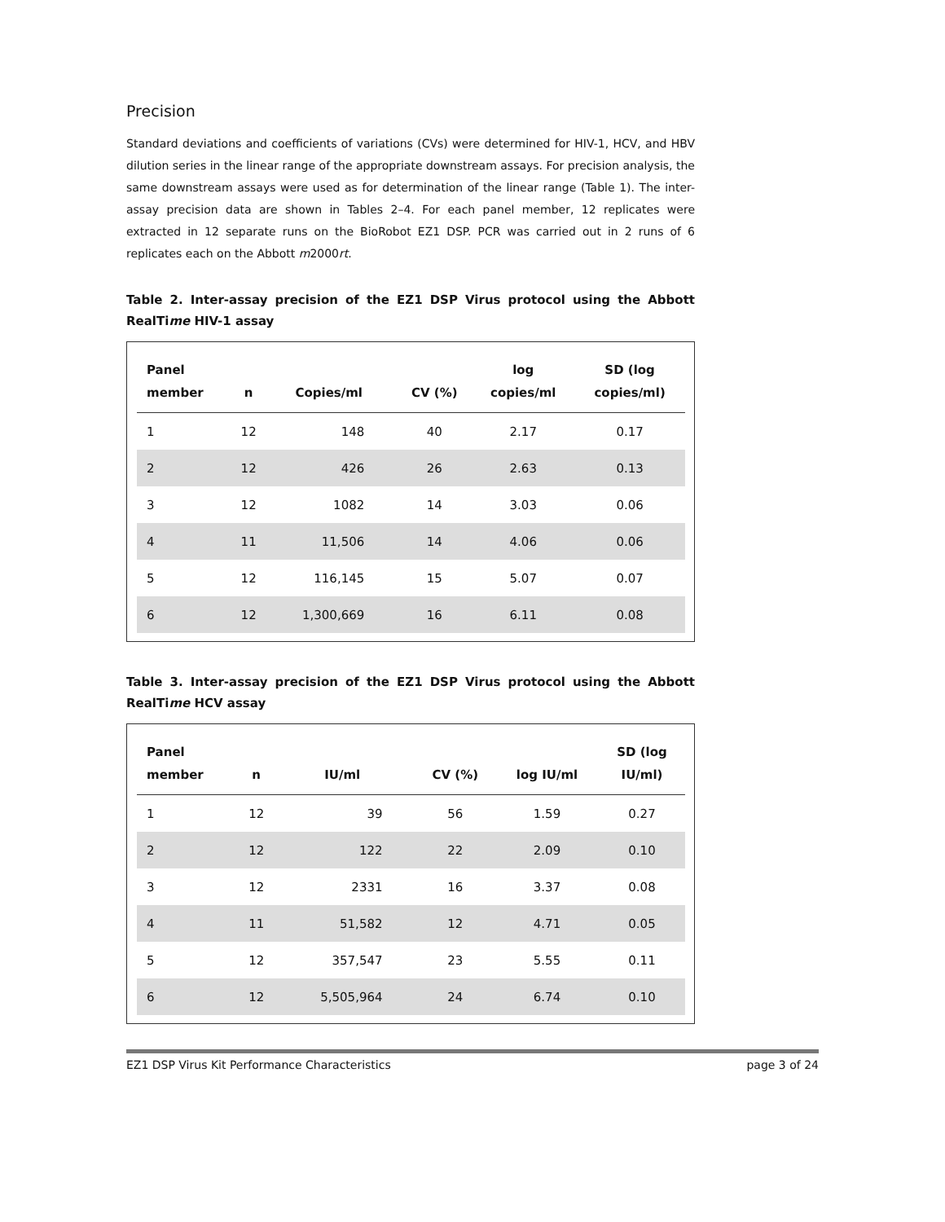Precision
Standard deviations and coefficients of variations (CVs) were determined for HIV-1, HCV, and HBV dilution series in the linear range of the appropriate downstream assays. For precision analysis, the same downstream assays were used as for determination of the linear range (Table 1). The inter-assay precision data are shown in Tables 2–4. For each panel member, 12 replicates were extracted in 12 separate runs on the BioRobot EZ1 DSP. PCR was carried out in 2 runs of 6 replicates each on the Abbott m2000rt.
Table 2. Inter-assay precision of the EZ1 DSP Virus protocol using the Abbott RealTime HIV-1 assay
| Panel member | n | Copies/ml | CV (%) | log copies/ml | SD (log copies/ml) |
| --- | --- | --- | --- | --- | --- |
| 1 | 12 | 148 | 40 | 2.17 | 0.17 |
| 2 | 12 | 426 | 26 | 2.63 | 0.13 |
| 3 | 12 | 1082 | 14 | 3.03 | 0.06 |
| 4 | 11 | 11,506 | 14 | 4.06 | 0.06 |
| 5 | 12 | 116,145 | 15 | 5.07 | 0.07 |
| 6 | 12 | 1,300,669 | 16 | 6.11 | 0.08 |
Table 3. Inter-assay precision of the EZ1 DSP Virus protocol using the Abbott RealTime HCV assay
| Panel member | n | IU/ml | CV (%) | log IU/ml | SD (log IU/ml) |
| --- | --- | --- | --- | --- | --- |
| 1 | 12 | 39 | 56 | 1.59 | 0.27 |
| 2 | 12 | 122 | 22 | 2.09 | 0.10 |
| 3 | 12 | 2331 | 16 | 3.37 | 0.08 |
| 4 | 11 | 51,582 | 12 | 4.71 | 0.05 |
| 5 | 12 | 357,547 | 23 | 5.55 | 0.11 |
| 6 | 12 | 5,505,964 | 24 | 6.74 | 0.10 |
EZ1 DSP Virus Kit Performance Characteristics page 3 of 24